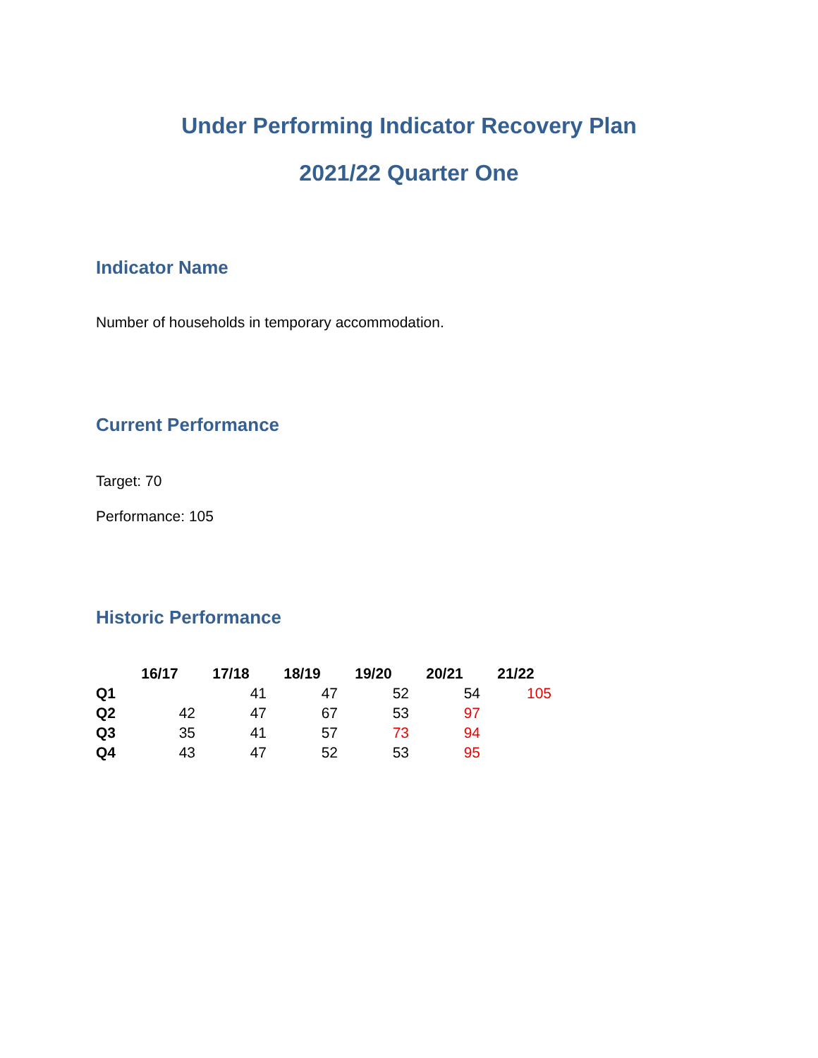Under Performing Indicator Recovery Plan
2021/22 Quarter One
Indicator Name
Number of households in temporary accommodation.
Current Performance
Target: 70
Performance: 105
Historic Performance
| | 16/17 | 17/18 | 18/19 | 19/20 | 20/21 | 21/22 |
| --- | --- | --- | --- | --- | --- | --- |
| Q1 | | 41 | 47 | 52 | 54 | 105 |
| Q2 | 42 | 47 | 67 | 53 | 97 | |
| Q3 | 35 | 41 | 57 | 73 | 94 | |
| Q4 | 43 | 47 | 52 | 53 | 95 | |